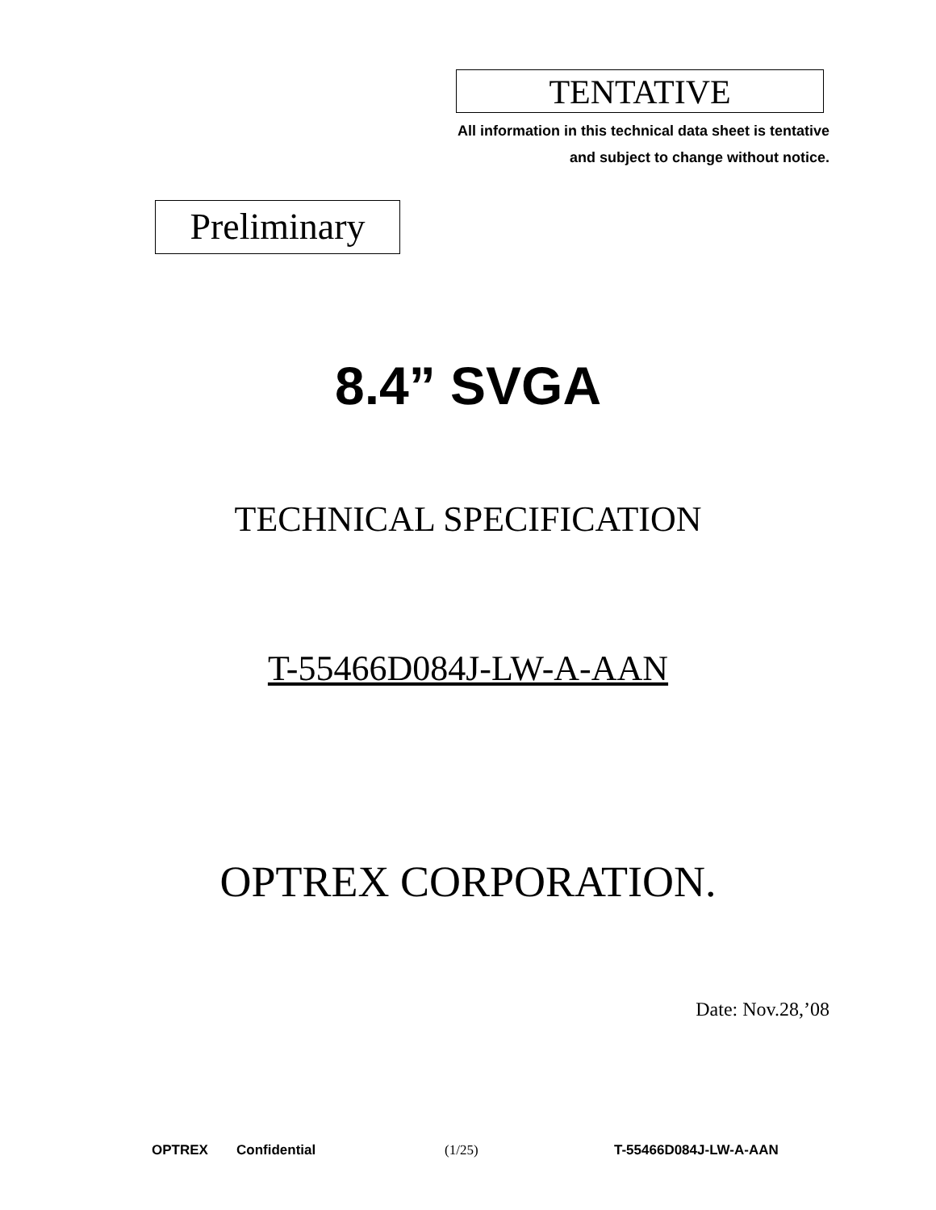TENTATIVE
All information in this technical data sheet is tentative
and subject to change without notice.
Preliminary
8.4” SVGA
TECHNICAL SPECIFICATION
T-55466D084J-LW-A-AAN
OPTREX CORPORATION.
Date: Nov.28,’08
OPTREX Confidential (1/25) T-55466D084J-LW-A-AAN